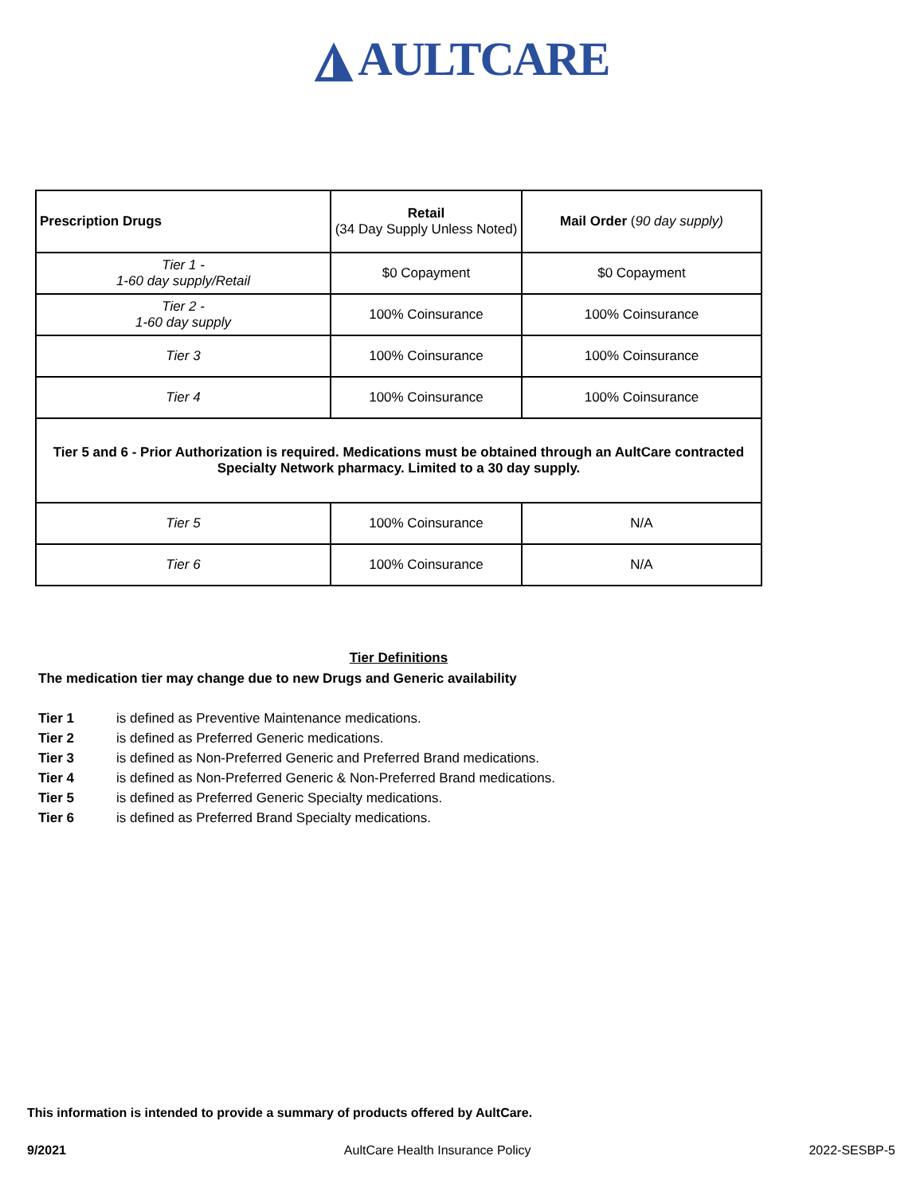◮ AULTCARE
| Prescription Drugs | Retail (34 Day Supply Unless Noted) | Mail Order ( 90 day supply) |
| Tier 1 - 1-60 day supply/Retail | $0 Copayment | $0 Copayment |
| Tier 2 - 1-60 day supply | 100% Coinsurance | 100% Coinsurance |
| Tier 3 | 100% Coinsurance | 100% Coinsurance |
| Tier 4 | 100% Coinsurance | 100% Coinsurance |
| Tier 5 and 6 - Prior Authorization is required. Medications must be obtained through an AultCare contracted Specialty Network pharmacy. Limited to a 30 day supply. | | |
| Tier 5 | 100% Coinsurance | N/A |
| Tier 6 | 100% Coinsurance | N/A |
Tier Definitions
The medication tier may change due to new Drugs and Generic availability
Tier 1 is defined as Preventive Maintenance medications.
Tier 2 is defined as Preferred Generic medications.
Tier 3 is defined as Non-Preferred Generic and Preferred Brand medications.
Tier 4 is defined as Non-Preferred Generic & Non-Preferred Brand medications.
Tier 5 is defined as Preferred Generic Specialty medications.
Tier 6 is defined as Preferred Brand Specialty medications.
This information is intended to provide a summary of products offered by AultCare.
9/2021 AultCare Health Insurance Policy 2022-SESBP-5